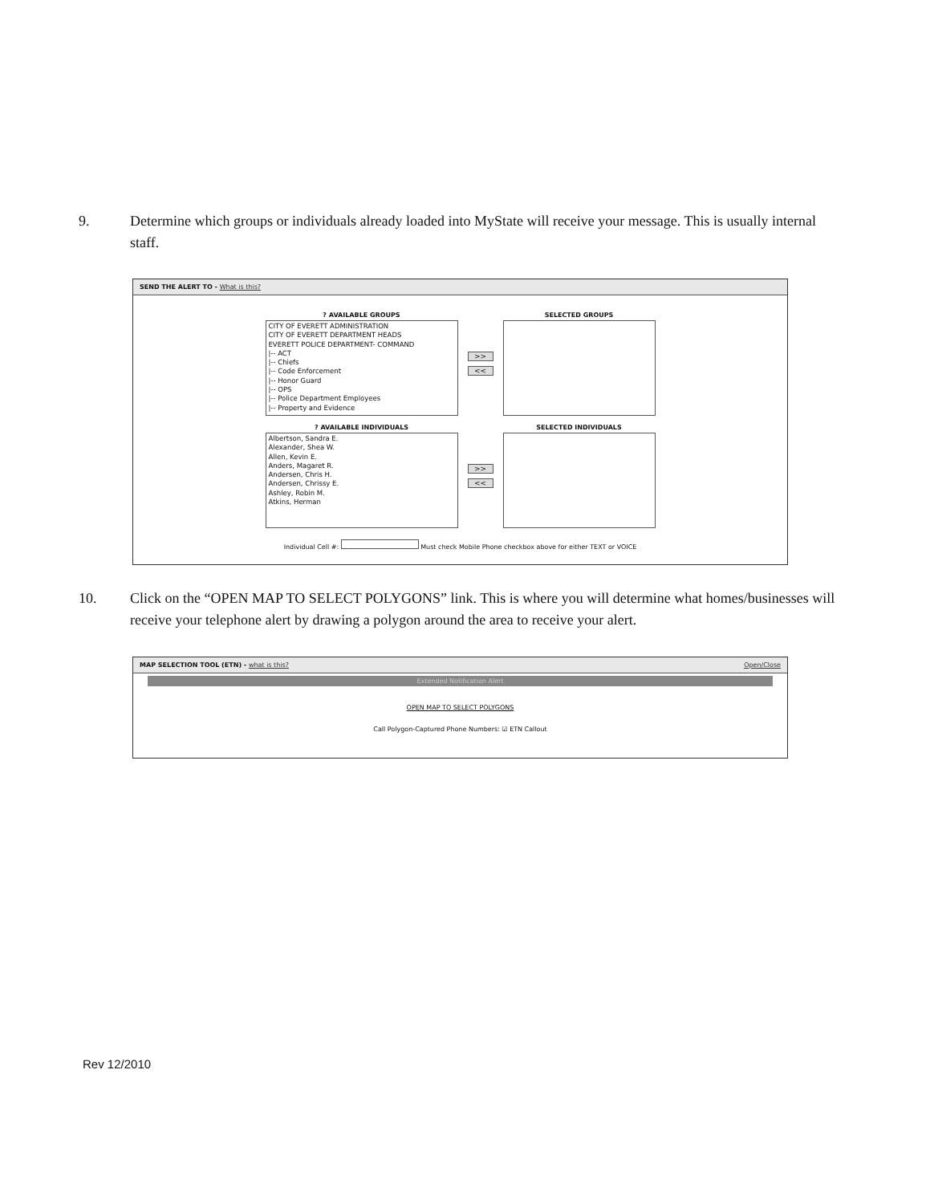9. Determine which groups or individuals already loaded into MyState will receive your message. This is usually internal staff.
SEND THE ALERT TO - What is this?
? AVAILABLE GROUPS
CITY OF EVERETT ADMINISTRATION
CITY OF EVERETT DEPARTMENT HEADS
EVERETT POLICE DEPARTMENT- COMMAND
|-- ACT
|-- Chiefs
|-- Code Enforcement
|-- Honor Guard
|-- OPS
|-- Police Department Employees
|-- Property and Evidence
>>
<<
SELECTED GROUPS
? AVAILABLE INDIVIDUALS
Albertson, Sandra E.
Alexander, Shea W.
Allen, Kevin E.
Anders, Magaret R.
Andersen, Chris H.
Andersen, Chrissy E.
Ashley, Robin M.
Atkins, Herman
>>
<<
SELECTED INDIVIDUALS
Individual Cell #: Must check Mobile Phone checkbox above for either TEXT or VOICE
10. Click on the “OPEN MAP TO SELECT POLYGONS” link. This is where you will determine what homes/businesses will receive your telephone alert by drawing a polygon around the area to receive your alert.
MAP SELECTION TOOL (ETN) - what is this? Open/Close
Extended Notification Alert
OPEN MAP TO SELECT POLYGONS
Call Polygon-Captured Phone Numbers: ☑ ETN Callout
Rev 12/2010